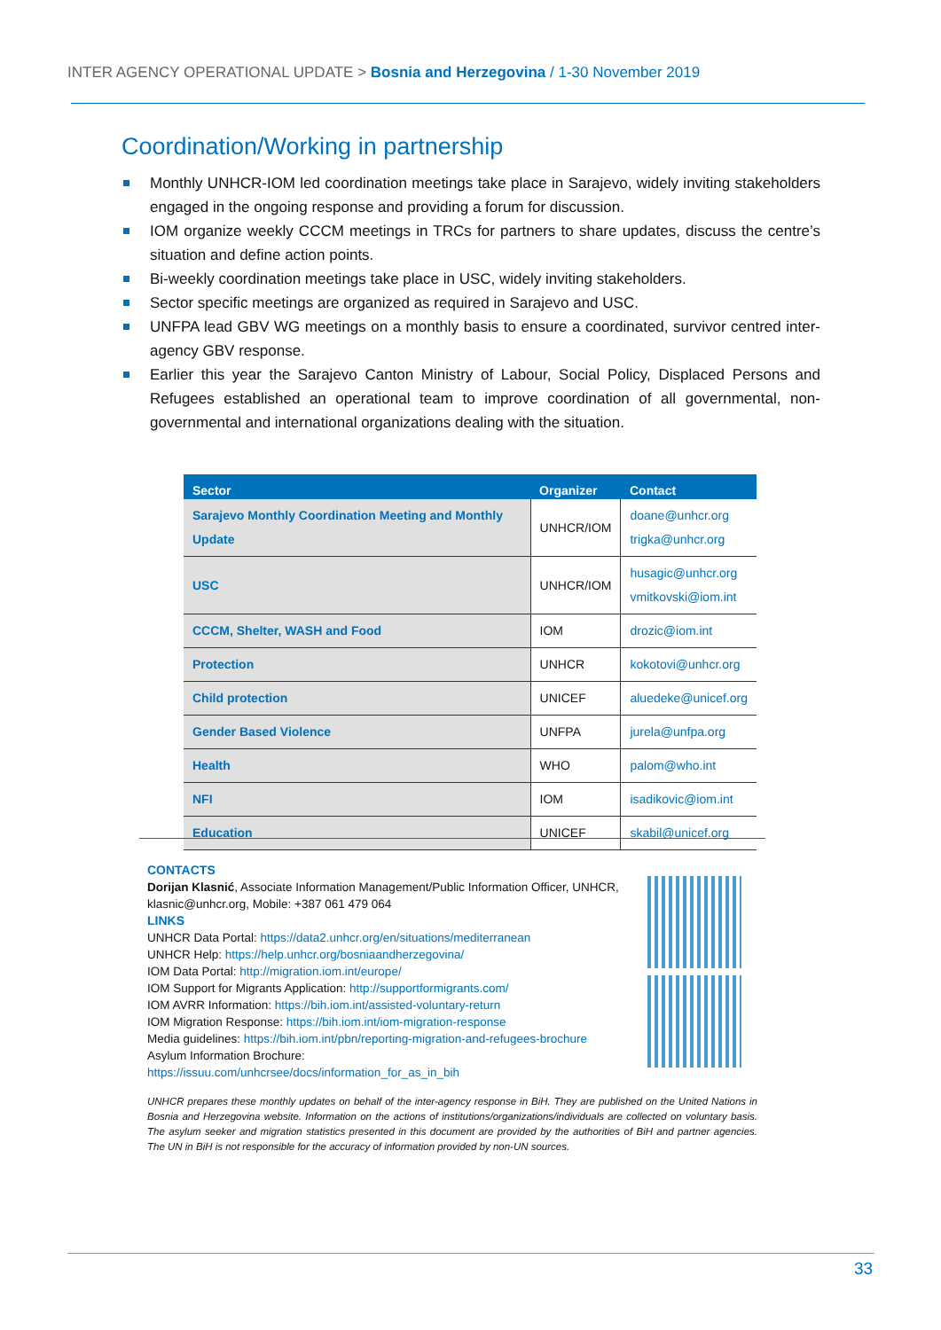INTER AGENCY OPERATIONAL UPDATE > Bosnia and Herzegovina / 1-30 November 2019
Coordination/Working in partnership
Monthly UNHCR-IOM led coordination meetings take place in Sarajevo, widely inviting stakeholders engaged in the ongoing response and providing a forum for discussion.
IOM organize weekly CCCM meetings in TRCs for partners to share updates, discuss the centre’s situation and define action points.
Bi-weekly coordination meetings take place in USC, widely inviting stakeholders.
Sector specific meetings are organized as required in Sarajevo and USC.
UNFPA lead GBV WG meetings on a monthly basis to ensure a coordinated, survivor centred inter-agency GBV response.
Earlier this year the Sarajevo Canton Ministry of Labour, Social Policy, Displaced Persons and Refugees established an operational team to improve coordination of all governmental, non-governmental and international organizations dealing with the situation.
| Sector | Organizer | Contact |
| --- | --- | --- |
| Sarajevo Monthly Coordination Meeting and Monthly Update | UNHCR/IOM | doane@unhcr.org trigka@unhcr.org |
| USC | UNHCR/IOM | husagic@unhcr.org vmitkovski@iom.int |
| CCCM, Shelter, WASH and Food | IOM | drozic@iom.int |
| Protection | UNHCR | kokotovi@unhcr.org |
| Child protection | UNICEF | aluedeke@unicef.org |
| Gender Based Violence | UNFPA | jurela@unfpa.org |
| Health | WHO | palom@who.int |
| NFI | IOM | isadikovic@iom.int |
| Education | UNICEF | skabil@unicef.org |
CONTACTS
Dorijan Klasnić, Associate Information Management/Public Information Officer, UNHCR, klasnic@unhcr.org, Mobile: +387 061 479 064
LINKS
UNHCR Data Portal: https://data2.unhcr.org/en/situations/mediterranean
UNHCR Help: https://help.unhcr.org/bosniaandherzegovina/
IOM Data Portal: http://migration.iom.int/europe/
IOM Support for Migrants Application: http://supportformigrants.com/
IOM AVRR Information: https://bih.iom.int/assisted-voluntary-return
IOM Migration Response: https://bih.iom.int/iom-migration-response
Media guidelines: https://bih.iom.int/pbn/reporting-migration-and-refugees-brochure
Asylum Information Brochure:
https://issuu.com/unhcrsee/docs/information_for_as_in_bih
UNHCR prepares these monthly updates on behalf of the inter-agency response in BiH. They are published on the United Nations in Bosnia and Herzegovina website. Information on the actions of institutions/organizations/individuals are collected on voluntary basis. The asylum seeker and migration statistics presented in this document are provided by the authorities of BiH and partner agencies. The UN in BiH is not responsible for the accuracy of information provided by non-UN sources.
33